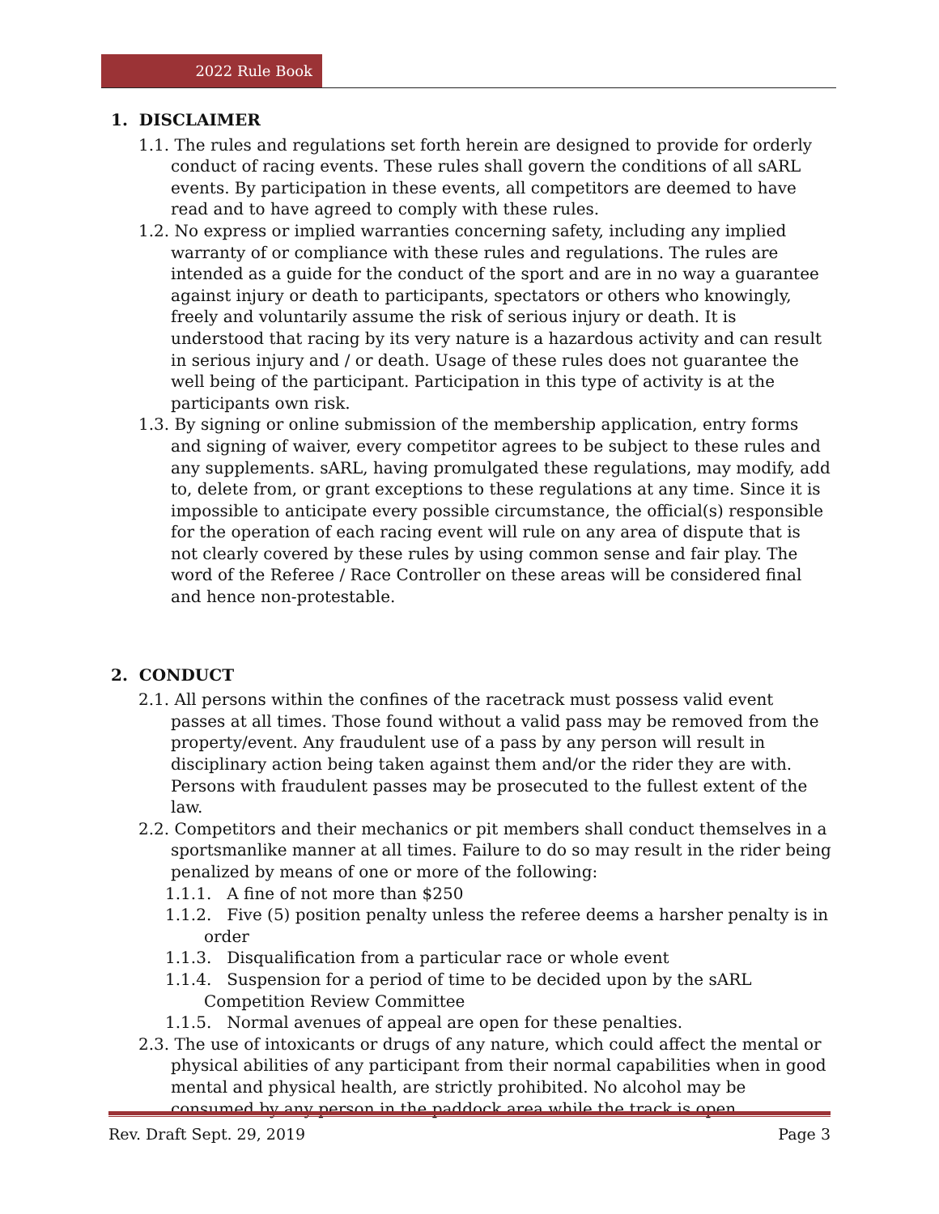2022 Rule Book
1. DISCLAIMER
1.1. The rules and regulations set forth herein are designed to provide for orderly conduct of racing events. These rules shall govern the conditions of all sARL events. By participation in these events, all competitors are deemed to have read and to have agreed to comply with these rules.
1.2. No express or implied warranties concerning safety, including any implied warranty of or compliance with these rules and regulations. The rules are intended as a guide for the conduct of the sport and are in no way a guarantee against injury or death to participants, spectators or others who knowingly, freely and voluntarily assume the risk of serious injury or death. It is understood that racing by its very nature is a hazardous activity and can result in serious injury and / or death. Usage of these rules does not guarantee the well being of the participant. Participation in this type of activity is at the participants own risk.
1.3. By signing or online submission of the membership application, entry forms and signing of waiver, every competitor agrees to be subject to these rules and any supplements. sARL, having promulgated these regulations, may modify, add to, delete from, or grant exceptions to these regulations at any time. Since it is impossible to anticipate every possible circumstance, the official(s) responsible for the operation of each racing event will rule on any area of dispute that is not clearly covered by these rules by using common sense and fair play. The word of the Referee / Race Controller on these areas will be considered final and hence non-protestable.
2. CONDUCT
2.1. All persons within the confines of the racetrack must possess valid event passes at all times. Those found without a valid pass may be removed from the property/event. Any fraudulent use of a pass by any person will result in disciplinary action being taken against them and/or the rider they are with. Persons with fraudulent passes may be prosecuted to the fullest extent of the law.
2.2. Competitors and their mechanics or pit members shall conduct themselves in a sportsmanlike manner at all times. Failure to do so may result in the rider being penalized by means of one or more of the following:
1.1.1. A fine of not more than $250
1.1.2. Five (5) position penalty unless the referee deems a harsher penalty is in order
1.1.3. Disqualification from a particular race or whole event
1.1.4. Suspension for a period of time to be decided upon by the sARL Competition Review Committee
1.1.5. Normal avenues of appeal are open for these penalties.
2.3. The use of intoxicants or drugs of any nature, which could affect the mental or physical abilities of any participant from their normal capabilities when in good mental and physical health, are strictly prohibited. No alcohol may be consumed by any person in the paddock area while the track is open.
Rev. Draft Sept. 29, 2019 Page 3